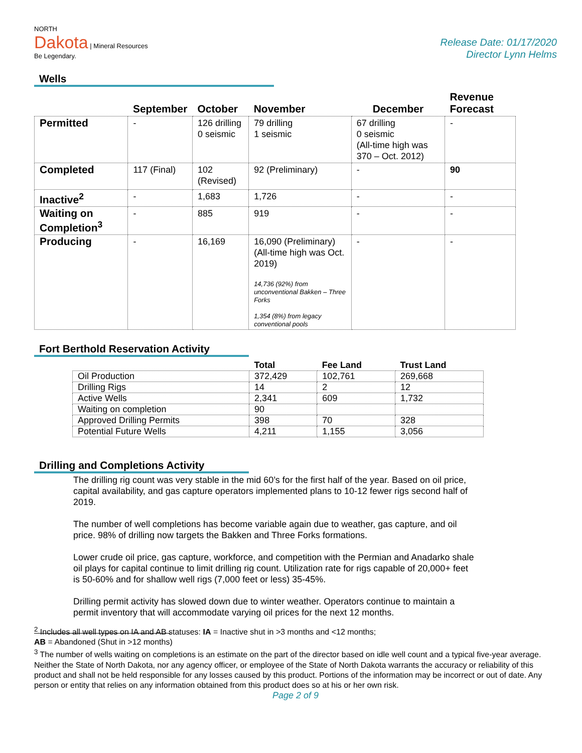NORTH
Dakota | Mineral Resources
Be Legendary.
Release Date: 01/17/2020
Director Lynn Helms
Wells
| | September | October | November | December | Revenue Forecast |
| --- | --- | --- | --- | --- | --- |
| Permitted | - | 126 drilling 0 seismic | 79 drilling 1 seismic | 67 drilling 0 seismic (All-time high was 370 – Oct. 2012) | - |
| Completed | 117 (Final) | 102 (Revised) | 92 (Preliminary) | - | 90 |
| Inactive<sup>2</sup> | - | 1,683 | 1,726 | - | - |
| Waiting on Completion<sup>3</sup> | - | 885 | 919 | - | - |
| Producing | - | 16,169 | 16,090 (Preliminary) (All-time high was Oct. 2019) 14,736 (92%) from unconventional Bakken – Three Forks 1,354 (8%) from legacy conventional pools | - | - |
Fort Berthold Reservation Activity
| | Total | Fee Land | Trust Land |
| --- | --- | --- | --- |
| Oil Production | 372,429 | 102,761 | 269,668 |
| Drilling Rigs | 14 | 2 | 12 |
| Active Wells | 2,341 | 609 | 1,732 |
| Waiting on completion | 90 | | |
| Approved Drilling Permits | 398 | 70 | 328 |
| Potential Future Wells | 4,211 | 1,155 | 3,056 |
Drilling and Completions Activity
The drilling rig count was very stable in the mid 60’s for the first half of the year. Based on oil price, capital availability, and gas capture operators implemented plans to 10-12 fewer rigs second half of 2019.
The number of well completions has become variable again due to weather, gas capture, and oil price. 98% of drilling now targets the Bakken and Three Forks formations.
Lower crude oil price, gas capture, workforce, and competition with the Permian and Anadarko shale oil plays for capital continue to limit drilling rig count. Utilization rate for rigs capable of 20,000+ feet is 50-60% and for shallow well rigs (7,000 feet or less) 35-45%.
Drilling permit activity has slowed down due to winter weather. Operators continue to maintain a permit inventory that will accommodate varying oil prices for the next 12 months.
<sup>2</sup> Includes all well types on IA and AB statuses: IA = Inactive shut in >3 months and <12 months;
AB = Abandoned (Shut in >12 months)
<sup>3</sup> The number of wells waiting on completions is an estimate on the part of the director based on idle well count and a typical five-year average. Neither the State of North Dakota, nor any agency officer, or employee of the State of North Dakota warrants the accuracy or reliability of this product and shall not be held responsible for any losses caused by this product. Portions of the information may be incorrect or out of date. Any person or entity that relies on any information obtained from this product does so at his or her own risk.
Page 2 of 9